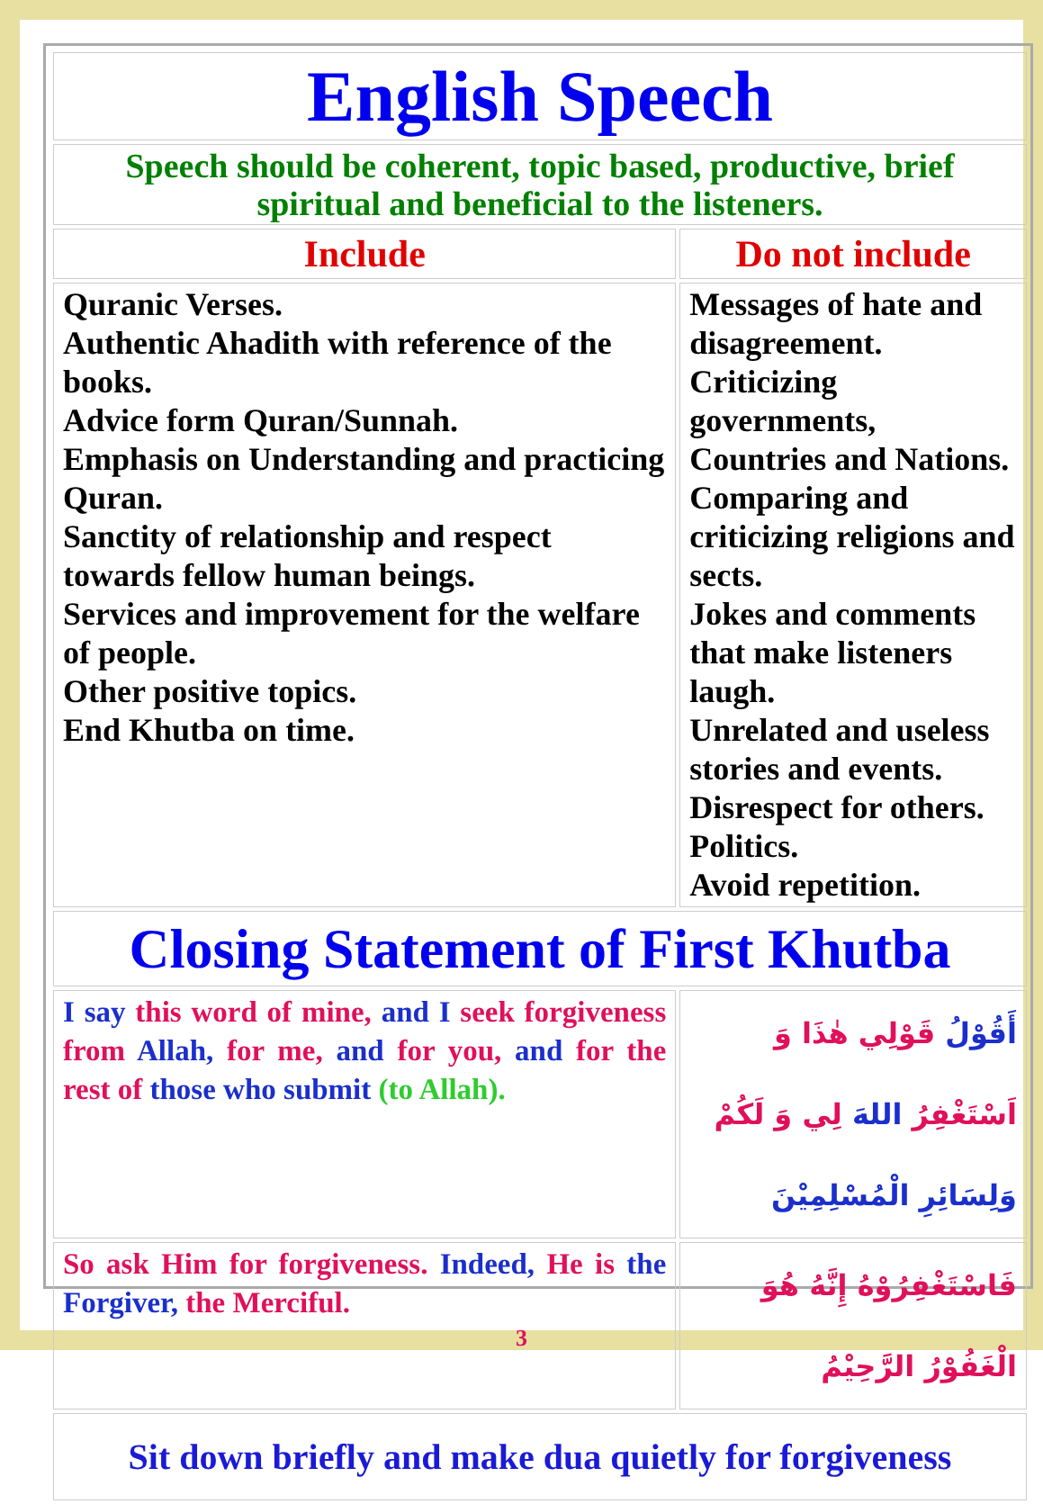| English Speech | |
| Speech should be coherent, topic based, productive, brief spiritual and beneficial to the listeners. | |
| Include | Do not include |
| Quranic Verses. Authentic Ahadith with reference of the books. Advice form Quran/Sunnah. Emphasis on Understanding and practicing Quran. Sanctity of relationship and respect towards fellow human beings. Services and improvement for the welfare of people. Other positive topics. End Khutba on time. | Messages of hate and disagreement. Criticizing governments, Countries and Nations. Comparing and criticizing religions and sects. Jokes and comments that make listeners laugh. Unrelated and useless stories and events. Disrespect for others. Politics. Avoid repetition. |
| Closing Statement of First Khutba | |
| I say this word of mine, and I seek forgiveness from Allah, for me, and for you, and for the rest of those who submit (to Allah). | أَقُوْلُ قَوْلِي هٰذَا وَ اَسْتَغْفِرُ اللهَ لِي وَ لَكُمْ وَلِسَائِرِ الْمُسْلِمِيْنَ |
| So ask Him for forgiveness. Indeed, He is the Forgiver, the Merciful. | فَاسْتَغْفِرُوْهُ إِنَّهُ هُوَ الْغَفُوْرُ الرَّحِيْمُ |
| Sit down briefly and make dua quietly for forgiveness | |
3